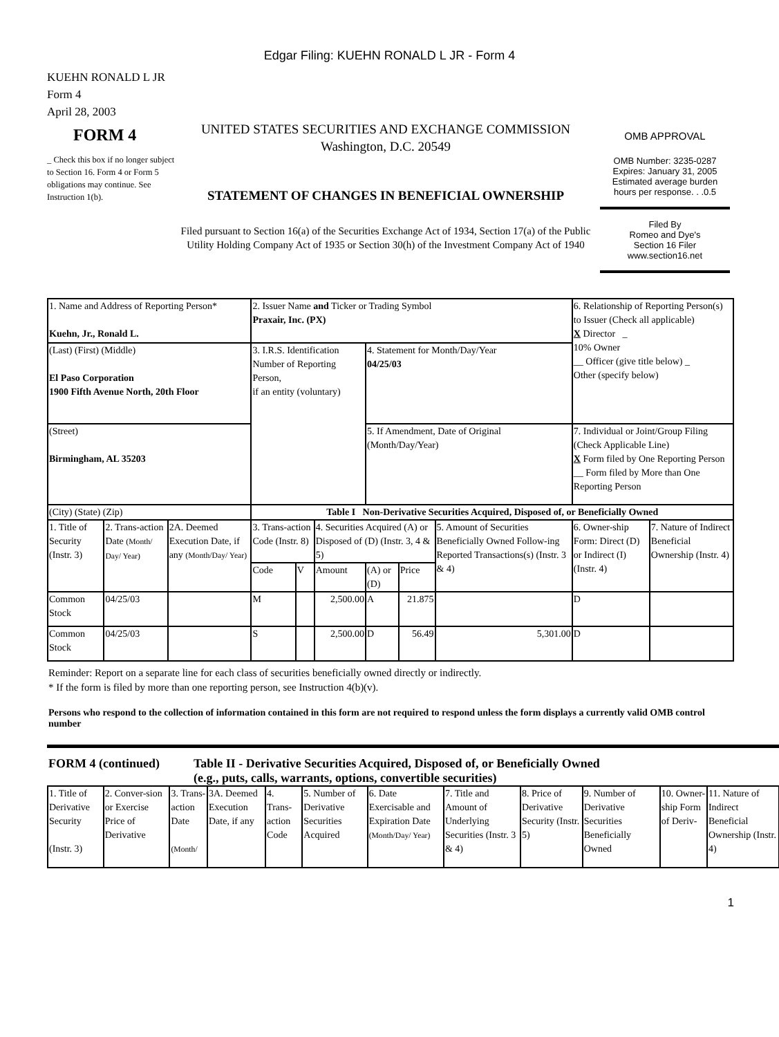Edgar Filing: KUEHN RONALD L JR - Form 4
KUEHN RONALD L JR
Form 4
April 28, 2003
FORM 4
_ Check this box if no longer subject to Section 16. Form 4 or Form 5 obligations may continue. See Instruction 1(b).
UNITED STATES SECURITIES AND EXCHANGE COMMISSION
Washington, D.C. 20549
STATEMENT OF CHANGES IN BENEFICIAL OWNERSHIP
Filed pursuant to Section 16(a) of the Securities Exchange Act of 1934, Section 17(a) of the Public Utility Holding Company Act of 1935 or Section 30(h) of the Investment Company Act of 1940
OMB APPROVAL
OMB Number: 3235-0287
Expires: January 31, 2005
Estimated average burden hours per response. . .0.5
Filed By
Romeo and Dye's
Section 16 Filer
www.section16.net
| 1. Name and Address of Reporting Person* Kuehn, Jr., Ronald L. | | | 2. Issuer Name and Ticker or Trading Symbol Praxair, Inc. (PX) | | | | | | 6. Relationship of Reporting Person(s) to Issuer (Check all applicable) X Director _ 10% Owner __ Officer (give title below) _ Other (specify below) | |
| (Last) (First) (Middle) El Paso Corporation 1900 Fifth Avenue North, 20th Floor | | | 3. I.R.S. Identification Number of Reporting Person, if an entity (voluntary) | | | 4. Statement for Month/Day/Year 04/25/03 | | | | |
| (Street) Birmingham, AL 35203 | | | | | | 5. If Amendment, Date of Original (Month/Day/Year) | | | 7. Individual or Joint/Group Filing (Check Applicable Line) X Form filed by One Reporting Person __ Form filed by More than One Reporting Person | |
| (City) (State) (Zip) | | | Table I Non-Derivative Securities Acquired, Disposed of, or Beneficially Owned | | | | | | | |
| 1. Title of Security (Instr. 3) | 2. Trans-action Date (Month/ Day/ Year) | 2A. Deemed Execution Date, if any (Month/Day/ Year) | 3. Trans-action Code (Instr. 8) | | 4. Securities Acquired (A) or Disposed of (D) (Instr. 3, 4 & 5) | | | 5. Amount of Securities Beneficially Owned Follow-ing Reported Transactions(s) (Instr. 3 & 4) | 6. Owner-ship Form: Direct (D) or Indirect (I) (Instr. 4) | 7. Nature of Indirect Beneficial Ownership (Instr. 4) |
| | | | Code | V | Amount | (A) or (D) | Price | | | |
| Common Stock | 04/25/03 | | M | | 2,500.00 | A | 21.875 | | D | |
| Common Stock | 04/25/03 | | S | | 2,500.00 | D | 56.49 | 5,301.00 | D | |
Reminder: Report on a separate line for each class of securities beneficially owned directly or indirectly.
* If the form is filed by more than one reporting person, see Instruction 4(b)(v).
Persons who respond to the collection of information contained in this form are not required to respond unless the form displays a currently valid OMB control number
FORM 4 (continued) Table II - Derivative Securities Acquired, Disposed of, or Beneficially Owned
(e.g., puts, calls, warrants, options, convertible securities)
| 1. Title of Derivative Security (Instr. 3) | 2. Conver-sion or Exercise Price of Derivative | 3. Trans-action Date (Month/ | 3A. Deemed Execution Date, if any | 4. Trans-action Code | 5. Number of Derivative Securities Acquired | 6. Date Exercisable and Expiration Date (Month/Day/ Year) | 7. Title and Amount of Underlying Securities (Instr. 3 & 4) | 8. Price of Derivative Security (Instr. 5) | 9. Number of Derivative Securities Beneficially Owned | 10. Owner-ship Form of Deriv- | 11. Nature of Indirect Beneficial Ownership (Instr. 4) |
1